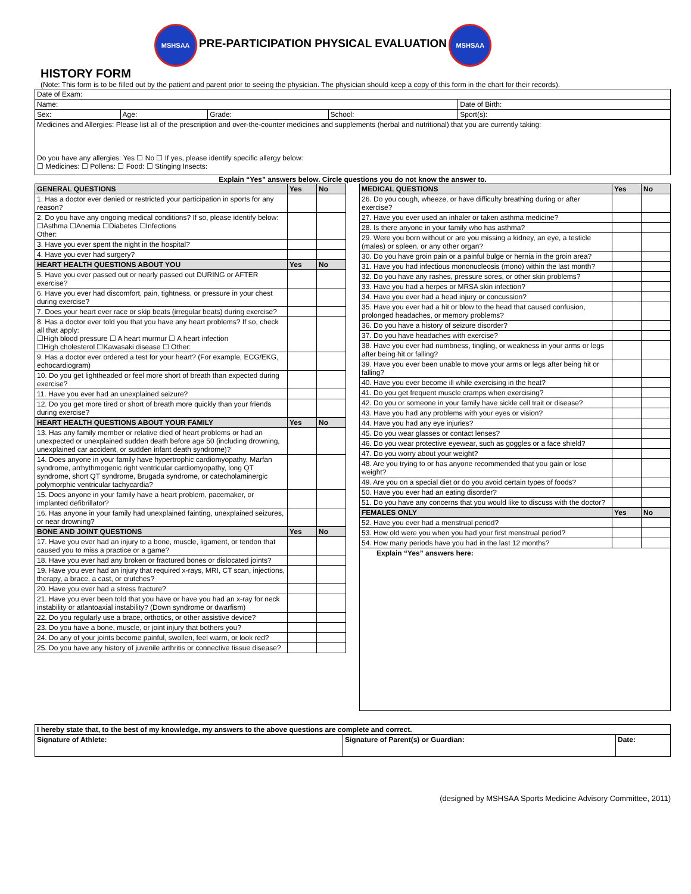MSHSAA PRE-PARTICIPATION PHYSICAL EVALUATION MSHSAA
HISTORY FORM
(Note: This form is to be filled out by the patient and parent prior to seeing the physician. The physician should keep a copy of this form in the chart for their records).
| Date of Exam: | | | | |
| Name: | | | | Date of Birth: |
| Sex: | Age: | Grade: | School: | Sport(s): |
| Medicines and Allergies: Please list all of the prescription and over-the-counter medicines and supplements (herbal and nutritional) that you are currently taking: Do you have any allergies: Yes ☐ No ☐ If yes, please identify specific allergy below: ☐ Medicines: ☐ Pollens: ☐ Food: ☐ Stinging Insects: | | | | |
Explain “Yes” answers below. Circle questions you do not know the answer to.
| GENERAL QUESTIONS | Yes | No |
| 1. Has a doctor ever denied or restricted your participation in sports for any reason? | | |
| 2. Do you have any ongoing medical conditions? If so, please identify below: ☐Asthma ☐Anemia ☐Diabetes ☐Infections Other: | | |
| 3. Have you ever spent the night in the hospital? | | |
| 4. Have you ever had surgery? | | |
| HEART HEALTH QUESTIONS ABOUT YOU | Yes | No |
| 5. Have you ever passed out or nearly passed out DURING or AFTER exercise? | | |
| 6. Have you ever had discomfort, pain, tightness, or pressure in your chest during exercise? | | |
| 7. Does your heart ever race or skip beats (irregular beats) during exercise? | | |
| 8. Has a doctor ever told you that you have any heart problems? If so, check all that apply: ☐High blood pressure ☐ A heart murmur ☐ A heart infection ☐High cholesterol ☐Kawasaki disease ☐ Other: | | |
| 9. Has a doctor ever ordered a test for your heart? (For example, ECG/EKG, echocardiogram) | | |
| 10. Do you get lightheaded or feel more short of breath than expected during exercise? | | |
| 11. Have you ever had an unexplained seizure? | | |
| 12. Do you get more tired or short of breath more quickly than your friends during exercise? | | |
| HEART HEALTH QUESTIONS ABOUT YOUR FAMILY | Yes | No |
| 13. Has any family member or relative died of heart problems or had an unexpected or unexplained sudden death before age 50 (including drowning, unexplained car accident, or sudden infant death syndrome)? | | |
| 14. Does anyone in your family have hypertrophic cardiomyopathy, Marfan syndrome, arrhythmogenic right ventricular cardiomyopathy, long QT syndrome, short QT syndrome, Brugada syndrome, or catecholaminergic polymorphic ventricular tachycardia? | | |
| 15. Does anyone in your family have a heart problem, pacemaker, or implanted defibrillator? | | |
| 16. Has anyone in your family had unexplained fainting, unexplained seizures, or near drowning? | | |
| BONE AND JOINT QUESTIONS | Yes | No |
| 17. Have you ever had an injury to a bone, muscle, ligament, or tendon that caused you to miss a practice or a game? | | |
| 18. Have you ever had any broken or fractured bones or dislocated joints? | | |
| 19. Have you ever had an injury that required x-rays, MRI, CT scan, injections, therapy, a brace, a cast, or crutches? | | |
| 20. Have you ever had a stress fracture? | | |
| 21. Have you ever been told that you have or have you had an x-ray for neck instability or atlantoaxial instability? (Down syndrome or dwarfism) | | |
| 22. Do you regularly use a brace, orthotics, or other assistive device? | | |
| 23. Do you have a bone, muscle, or joint injury that bothers you? | | |
| 24. Do any of your joints become painful, swollen, feel warm, or look red? | | |
| 25. Do you have any history of juvenile arthritis or connective tissue disease? | | |
| MEDICAL QUESTIONS | Yes | No |
| 26. Do you cough, wheeze, or have difficulty breathing during or after exercise? | | |
| 27. Have you ever used an inhaler or taken asthma medicine? | | |
| 28. Is there anyone in your family who has asthma? | | |
| 29. Were you born without or are you missing a kidney, an eye, a testicle (males) or spleen, or any other organ? | | |
| 30. Do you have groin pain or a painful bulge or hernia in the groin area? | | |
| 31. Have you had infectious mononucleosis (mono) within the last month? | | |
| 32. Do you have any rashes, pressure sores, or other skin problems? | | |
| 33. Have you had a herpes or MRSA skin infection? | | |
| 34. Have you ever had a head injury or concussion? | | |
| 35. Have you ever had a hit or blow to the head that caused confusion, prolonged headaches, or memory problems? | | |
| 36. Do you have a history of seizure disorder? | | |
| 37. Do you have headaches with exercise? | | |
| 38. Have you ever had numbness, tingling, or weakness in your arms or legs after being hit or falling? | | |
| 39. Have you ever been unable to move your arms or legs after being hit or falling? | | |
| 40. Have you ever become ill while exercising in the heat? | | |
| 41. Do you get frequent muscle cramps when exercising? | | |
| 42. Do you or someone in your family have sickle cell trait or disease? | | |
| 43. Have you had any problems with your eyes or vision? | | |
| 44. Have you had any eye injuries? | | |
| 45. Do you wear glasses or contact lenses? | | |
| 46. Do you wear protective eyewear, such as goggles or a face shield? | | |
| 47. Do you worry about your weight? | | |
| 48. Are you trying to or has anyone recommended that you gain or lose weight? | | |
| 49. Are you on a special diet or do you avoid certain types of foods? | | |
| 50. Have you ever had an eating disorder? | | |
| 51. Do you have any concerns that you would like to discuss with the doctor? | | |
| FEMALES ONLY | Yes | No |
| 52. Have you ever had a menstrual period? | | |
| 53. How old were you when you had your first menstrual period? | | |
| 54. How many periods have you had in the last 12 months? | | |
| Explain “Yes” answers here: | | |
| I hereby state that, to the best of my knowledge, my answers to the above questions are complete and correct. | | |
| Signature of Athlete: | Signature of Parent(s) or Guardian: | Date: |
(designed by MSHSAA Sports Medicine Advisory Committee, 2011)